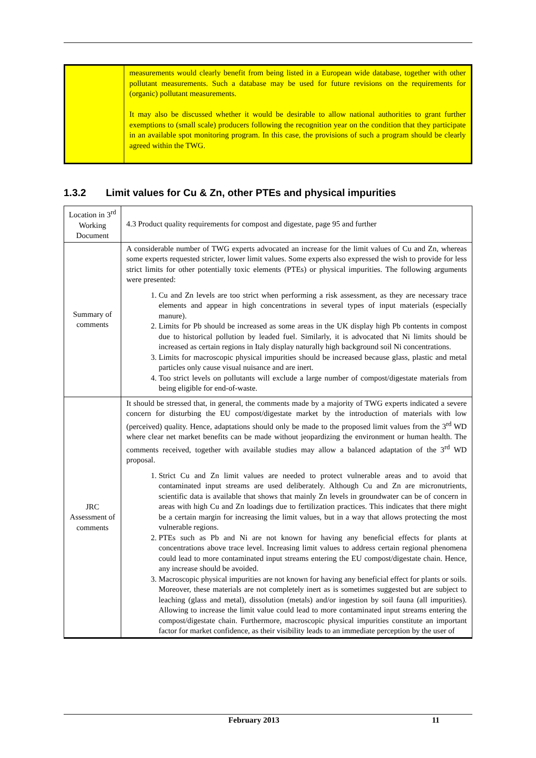| | measurements would clearly benefit from being listed in a European wide database, together with other pollutant measurements. Such a database may be used for future revisions on the requirements for (organic) pollutant measurements. It may also be discussed whether it would be desirable to allow national authorities to grant further exemptions to (small scale) producers following the recognition year on the condition that they participate in an available spot monitoring program. In this case, the provisions of such a program should be clearly agreed within the TWG. |
1.3.2 Limit values for Cu & Zn, other PTEs and physical impurities
| Location in 3<sup>rd</sup> Working Document | 4.3 Product quality requirements for compost and digestate, page 95 and further |
| Summary of comments | A considerable number of TWG experts advocated an increase for the limit values of Cu and Zn, whereas some experts requested stricter, lower limit values. Some experts also expressed the wish to provide for less strict limits for other potentially toxic elements (PTEs) or physical impurities. The following arguments were presented: 1. Cu and Zn levels are too strict when performing a risk assessment, as they are necessary trace elements and appear in high concentrations in several types of input materials (especially manure). 2. Limits for Pb should be increased as some areas in the UK display high Pb contents in compost due to historical pollution by leaded fuel. Similarly, it is advocated that Ni limits should be increased as certain regions in Italy display naturally high background soil Ni concentrations. 3. Limits for macroscopic physical impurities should be increased because glass, plastic and metal particles only cause visual nuisance and are inert. 4. Too strict levels on pollutants will exclude a large number of compost/digestate materials from being eligible for end-of-waste. |
| JRC Assessment of comments | It should be stressed that, in general, the comments made by a majority of TWG experts indicated a severe concern for disturbing the EU compost/digestate market by the introduction of materials with low (perceived) quality. Hence, adaptations should only be made to the proposed limit values from the 3<sup>rd</sup> WD where clear net market benefits can be made without jeopardizing the environment or human health. The comments received, together with available studies may allow a balanced adaptation of the 3<sup>rd</sup> WD proposal. 1. Strict Cu and Zn limit values are needed to protect vulnerable areas and to avoid that contaminated input streams are used deliberately. Although Cu and Zn are micronutrients, scientific data is available that shows that mainly Zn levels in groundwater can be of concern in areas with high Cu and Zn loadings due to fertilization practices. This indicates that there might be a certain margin for increasing the limit values, but in a way that allows protecting the most vulnerable regions. 2. PTEs such as Pb and Ni are not known for having any beneficial effects for plants at concentrations above trace level. Increasing limit values to address certain regional phenomena could lead to more contaminated input streams entering the EU compost/digestate chain. Hence, any increase should be avoided. 3. Macroscopic physical impurities are not known for having any beneficial effect for plants or soils. Moreover, these materials are not completely inert as is sometimes suggested but are subject to leaching (glass and metal), dissolution (metals) and/or ingestion by soil fauna (all impurities). Allowing to increase the limit value could lead to more contaminated input streams entering the compost/digestate chain. Furthermore, macroscopic physical impurities constitute an important factor for market confidence, as their visibility leads to an immediate perception by the user of |
February 2013 11